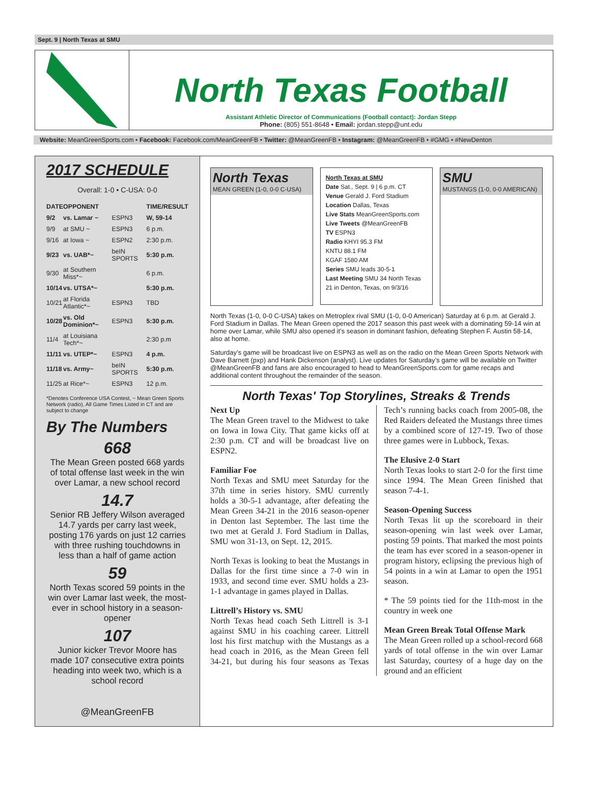Sept. 9 | North Texas at SMU
North Texas Football
Assistant Athletic Director of Communications (Football contact): Jordan Stepp
Phone: (805) 551-8648 • Email: jordan.stepp@unt.edu
Website: MeanGreenSports.com • Facebook: Facebook.com/MeanGreenFB • Twitter: @MeanGreenFB • Instagram: @MeanGreenFB • #GMG • #NewDenton
2017 SCHEDULE
Overall: 1-0 • C-USA: 0-0
| DATE | OPPONENT | | TIME/RESULT |
| --- | --- | --- | --- |
| 9/2 | vs. Lamar ~ | ESPN3 | W, 59-14 |
| 9/9 | at SMU ~ | ESPN3 | 6 p.m. |
| 9/16 | at Iowa ~ | ESPN2 | 2:30 p.m. |
| 9/23 | vs. UAB*~ | beIN SPORTS | 5:30 p.m. |
| 9/30 | at Southern Miss*~ | | 6 p.m. |
| 10/14 | vs. UTSA*~ | | 5:30 p.m. |
| 10/21 | at Florida Atlantic*~ | ESPN3 | TBD |
| 10/28 | vs. Old Dominion*~ | ESPN3 | 5:30 p.m. |
| 11/4 | at Louisiana Tech*~ | | 2:30 p.m |
| 11/11 | vs. UTEP*~ | ESPN3 | 4 p.m. |
| 11/18 | vs. Army~ | beIN SPORTS | 5:30 p.m. |
| 11/25 | at Rice*~ | ESPN3 | 12 p.m. |
*Denotes Conference USA Contest, ~ Mean Green Sports Network (radio), All Game Times Listed in CT and are subject to change
By The Numbers
668
The Mean Green posted 668 yards of total offense last week in the win over Lamar, a new school record
14.7
Senior RB Jeffery Wilson averaged 14.7 yards per carry last week, posting 176 yards on just 12 carries with three rushing touchdowns in less than a half of game action
59
North Texas scored 59 points in the win over Lamar last week, the most-ever in school history in a season-opener
107
Junior kicker Trevor Moore has made 107 consecutive extra points heading into week two, which is a school record
@MeanGreenFB
North Texas
MEAN GREEN (1-0, 0-0 C-USA)
North Texas at SMU
Date Sat., Sept. 9 | 6 p.m. CT
Venue Gerald J. Ford Stadium
Location Dallas, Texas
Live Stats MeanGreenSports.com
Live Tweets @MeanGreenFB
TV ESPN3
Radio KHYI 95.3 FM
KNTU 88.1 FM
KGAF 1580 AM
Series SMU leads 30-5-1
Last Meeting SMU 34 North Texas 21 in Denton, Texas, on 9/3/16
SMU
MUSTANGS (1-0, 0-0 AMERICAN)
North Texas (1-0, 0-0 C-USA) takes on Metroplex rival SMU (1-0, 0-0 American) Saturday at 6 p.m. at Gerald J. Ford Stadium in Dallas. The Mean Green opened the 2017 season this past week with a dominating 59-14 win at home over Lamar, while SMU also opened it’s season in dominant fashion, defeating Stephen F. Austin 58-14, also at home.
Saturday’s game will be broadcast live on ESPN3 as well as on the radio on the Mean Green Sports Network with Dave Barnett (pxp) and Hank Dickenson (analyst). Live updates for Saturday’s game will be available on Twitter @MeanGreenFB and fans are also encouraged to head to MeanGreenSports.com for game recaps and additional content throughout the remainder of the season.
North Texas' Top Storylines, Streaks & Trends
Next Up
The Mean Green travel to the Midwest to take on Iowa in Iowa City. That game kicks off at 2:30 p.m. CT and will be broadcast live on ESPN2.
Familiar Foe
North Texas and SMU meet Saturday for the 37th time in series history. SMU currently holds a 30-5-1 advantage, after defeating the Mean Green 34-21 in the 2016 season-opener in Denton last September. The last time the two met at Gerald J. Ford Stadium in Dallas, SMU won 31-13, on Sept. 12, 2015.
North Texas is looking to beat the Mustangs in Dallas for the first time since a 7-0 win in 1933, and second time ever. SMU holds a 23-1-1 advantage in games played in Dallas.
Littrell’s History vs. SMU
North Texas head coach Seth Littrell is 3-1 against SMU in his coaching career. Littrell lost his first matchup with the Mustangs as a head coach in 2016, as the Mean Green fell 34-21, but during his four seasons as Texas Tech’s running backs coach from 2005-08, the Red Raiders defeated the Mustangs three times by a combined score of 127-19. Two of those three games were in Lubbock, Texas.
The Elusive 2-0 Start
North Texas looks to start 2-0 for the first time since 1994. The Mean Green finished that season 7-4-1.
Season-Opening Success
North Texas lit up the scoreboard in their season-opening win last week over Lamar, posting 59 points. That marked the most points the team has ever scored in a season-opener in program history, eclipsing the previous high of 54 points in a win at Lamar to open the 1951 season.
* The 59 points tied for the 11th-most in the country in week one
Mean Green Break Total Offense Mark
The Mean Green rolled up a school-record 668 yards of total offense in the win over Lamar last Saturday, courtesy of a huge day on the ground and an efficient